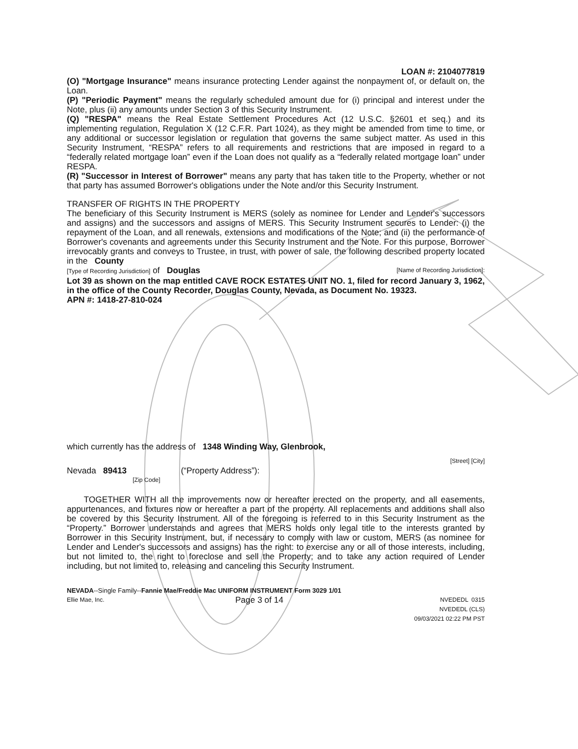LOAN #: 2104077819
(O) "Mortgage Insurance" means insurance protecting Lender against the nonpayment of, or default on, the Loan.
(P) "Periodic Payment" means the regularly scheduled amount due for (i) principal and interest under the Note, plus (ii) any amounts under Section 3 of this Security Instrument.
(Q) "RESPA" means the Real Estate Settlement Procedures Act (12 U.S.C. §2601 et seq.) and its implementing regulation, Regulation X (12 C.F.R. Part 1024), as they might be amended from time to time, or any additional or successor legislation or regulation that governs the same subject matter. As used in this Security Instrument, “RESPA” refers to all requirements and restrictions that are imposed in regard to a “federally related mortgage loan” even if the Loan does not qualify as a “federally related mortgage loan” under RESPA.
(R) "Successor in Interest of Borrower" means any party that has taken title to the Property, whether or not that party has assumed Borrower's obligations under the Note and/or this Security Instrument.
TRANSFER OF RIGHTS IN THE PROPERTY
The beneficiary of this Security Instrument is MERS (solely as nominee for Lender and Lender's successors and assigns) and the successors and assigns of MERS. This Security Instrument secures to Lender: (i) the repayment of the Loan, and all renewals, extensions and modifications of the Note; and (ii) the performance of Borrower's covenants and agreements under this Security Instrument and the Note. For this purpose, Borrower irrevocably grants and conveys to Trustee, in trust, with power of sale, the following described property located in the County
[Type of Recording Jurisdiction] of Douglas [Name of Recording Jurisdiction]:
Lot 39 as shown on the map entitled CAVE ROCK ESTATES UNIT NO. 1, filed for record January 3, 1962, in the office of the County Recorder, Douglas County, Nevada, as Document No. 19323.
APN #: 1418-27-810-024
which currently has the address of 1348 Winding Way, Glenbrook,
[Street] [City]
Nevada 89413 (“Property Address”):
[Zip Code]
TOGETHER WITH all the improvements now or hereafter erected on the property, and all easements, appurtenances, and fixtures now or hereafter a part of the property. All replacements and additions shall also be covered by this Security Instrument. All of the foregoing is referred to in this Security Instrument as the “Property.” Borrower understands and agrees that MERS holds only legal title to the interests granted by Borrower in this Security Instrument, but, if necessary to comply with law or custom, MERS (as nominee for Lender and Lender's successors and assigns) has the right: to exercise any or all of those interests, including, but not limited to, the right to foreclose and sell the Property; and to take any action required of Lender including, but not limited to, releasing and canceling this Security Instrument.
NEVADA--Single Family--Fannie Mae/Freddie Mac UNIFORM INSTRUMENT Form 3029 1/01
Ellie Mae, Inc. Page 3 of 14 NVEDEDL 0315
NVEDEDL (CLS)
09/03/2021 02:22 PM PST